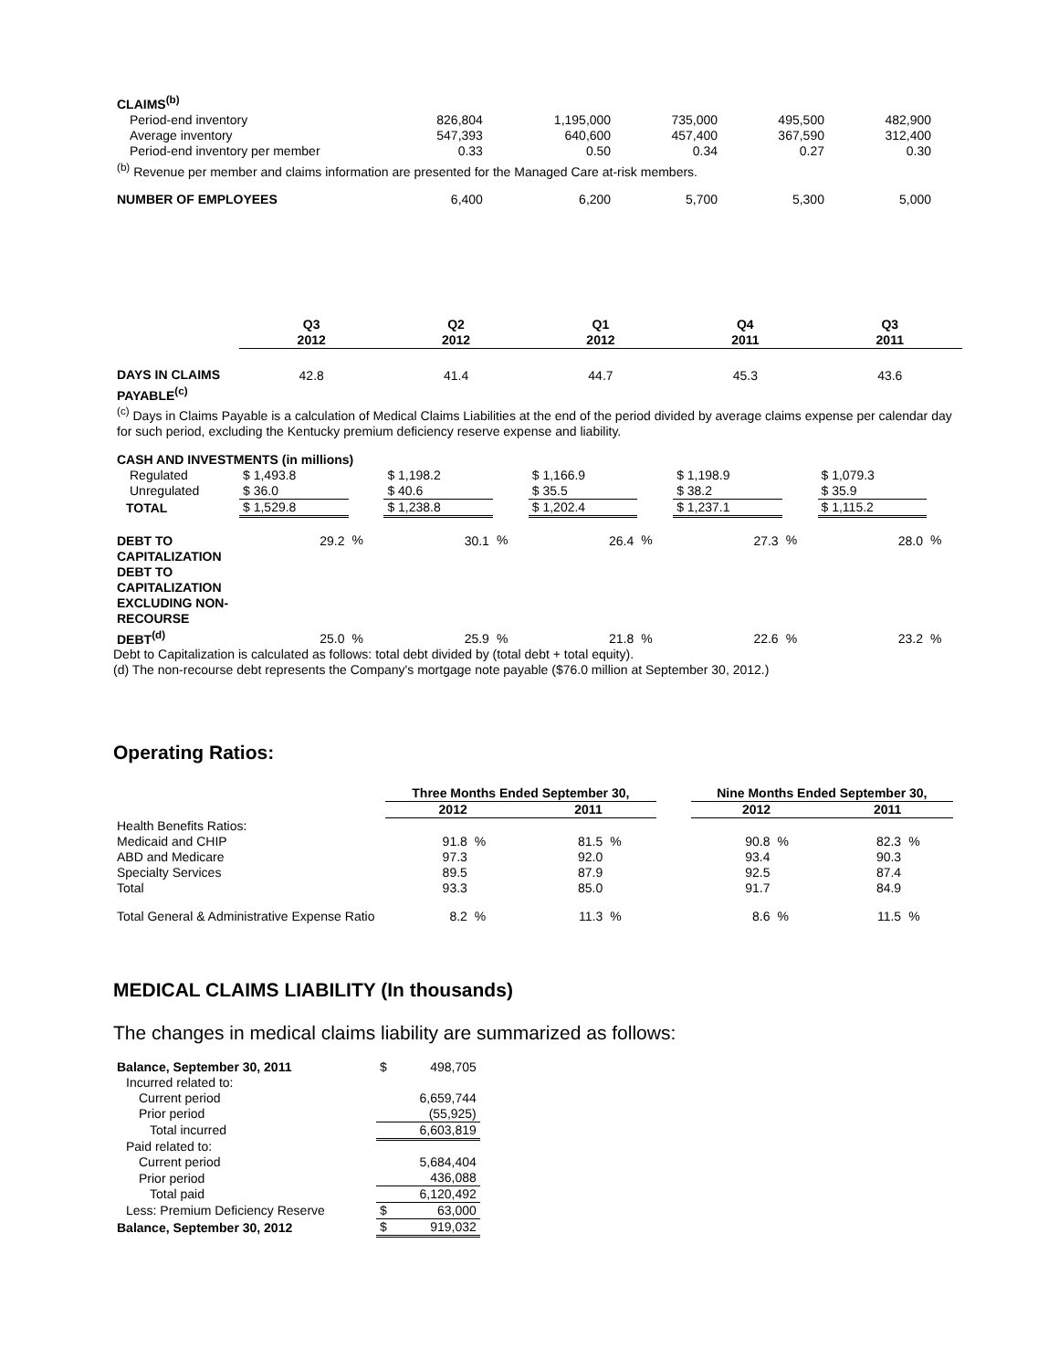| CLAIMS<sup>(b)</sup> | | | | | |
| Period-end inventory | 826,804 | 1,195,000 | 735,000 | 495,500 | 482,900 |
| Average inventory | 547,393 | 640,600 | 457,400 | 367,590 | 312,400 |
| Period-end inventory per member | 0.33 | 0.50 | 0.34 | 0.27 | 0.30 |
| <sup>(b)</sup> Revenue per member and claims information are presented for the Managed Care at-risk members. | | | | | |
| NUMBER OF EMPLOYEES | 6,400 | 6,200 | 5,700 | 5,300 | 5,000 |
| | Q3 2012 | | Q2 2012 | | Q1 2012 | | Q4 2011 | | Q3 2011 | |
| --- | --- | --- | --- | --- | --- | --- | --- | --- | --- | --- |
| DAYS IN CLAIMS PAYABLE<sup>(c)</sup> | 42.8 | | 41.4 | | 44.7 | | 45.3 | | 43.6 | |
| <sup>(c)</sup> Days in Claims Payable is a calculation of Medical Claims Liabilities at the end of the period divided by average claims expense per calendar day for such period, excluding the Kentucky premium deficiency reserve expense and liability. | | | | | | | | | | |
| CASH AND INVESTMENTS (in millions) | | | | | | | | | | |
| Regulated | $ 1,493.8 | | $ 1,198.2 | | $ 1,166.9 | | $ 1,198.9 | | $ 1,079.3 | |
| Unregulated | $ 36.0 | | $ 40.6 | | $ 35.5 | | $ 38.2 | | $ 35.9 | |
| TOTAL | $ 1,529.8 | | $ 1,238.8 | | $ 1,202.4 | | $ 1,237.1 | | $ 1,115.2 | |
| DEBT TO CAPITALIZATION | 29.2 | % | 30.1 | % | 26.4 | % | 27.3 | % | 28.0 | % |
| DEBT TO CAPITALIZATION EXCLUDING NON-RECOURSE DEBT<sup>(d)</sup> | 25.0 | % | 25.9 | % | 21.8 | % | 22.6 | % | 23.2 | % |
Debt to Capitalization is calculated as follows: total debt divided by (total debt + total equity).
(d) The non-recourse debt represents the Company's mortgage note payable ($76.0 million at September 30, 2012.)
Operating Ratios:
| | Three Months Ended September 30, | | | | | Nine Months Ended September 30, | | | |
| --- | --- | --- | --- | --- | --- | --- | --- | --- | --- |
| | 2012 | | 2011 | | | 2012 | | 2011 | |
| Health Benefits Ratios: | | | | | | | | | |
| Medicaid and CHIP | 91.8 | % | 81.5 | % | | 90.8 | % | 82.3 | % |
| ABD and Medicare | 97.3 | | 92.0 | | | 93.4 | | 90.3 | |
| Specialty Services | 89.5 | | 87.9 | | | 92.5 | | 87.4 | |
| Total | 93.3 | | 85.0 | | | 91.7 | | 84.9 | |
| Total General & Administrative Expense Ratio | 8.2 | % | 11.3 | % | | 8.6 | % | 11.5 | % |
MEDICAL CLAIMS LIABILITY (In thousands)
The changes in medical claims liability are summarized as follows:
| Balance, September 30, 2011 | $ | 498,705 |
| Incurred related to: | | |
| Current period | | 6,659,744 |
| Prior period | | (55,925) |
| Total incurred | | 6,603,819 |
| Paid related to: | | |
| Current period | | 5,684,404 |
| Prior period | | 436,088 |
| Total paid | | 6,120,492 |
| Less: Premium Deficiency Reserve | $ | 63,000 |
| Balance, September 30, 2012 | $ | 919,032 |